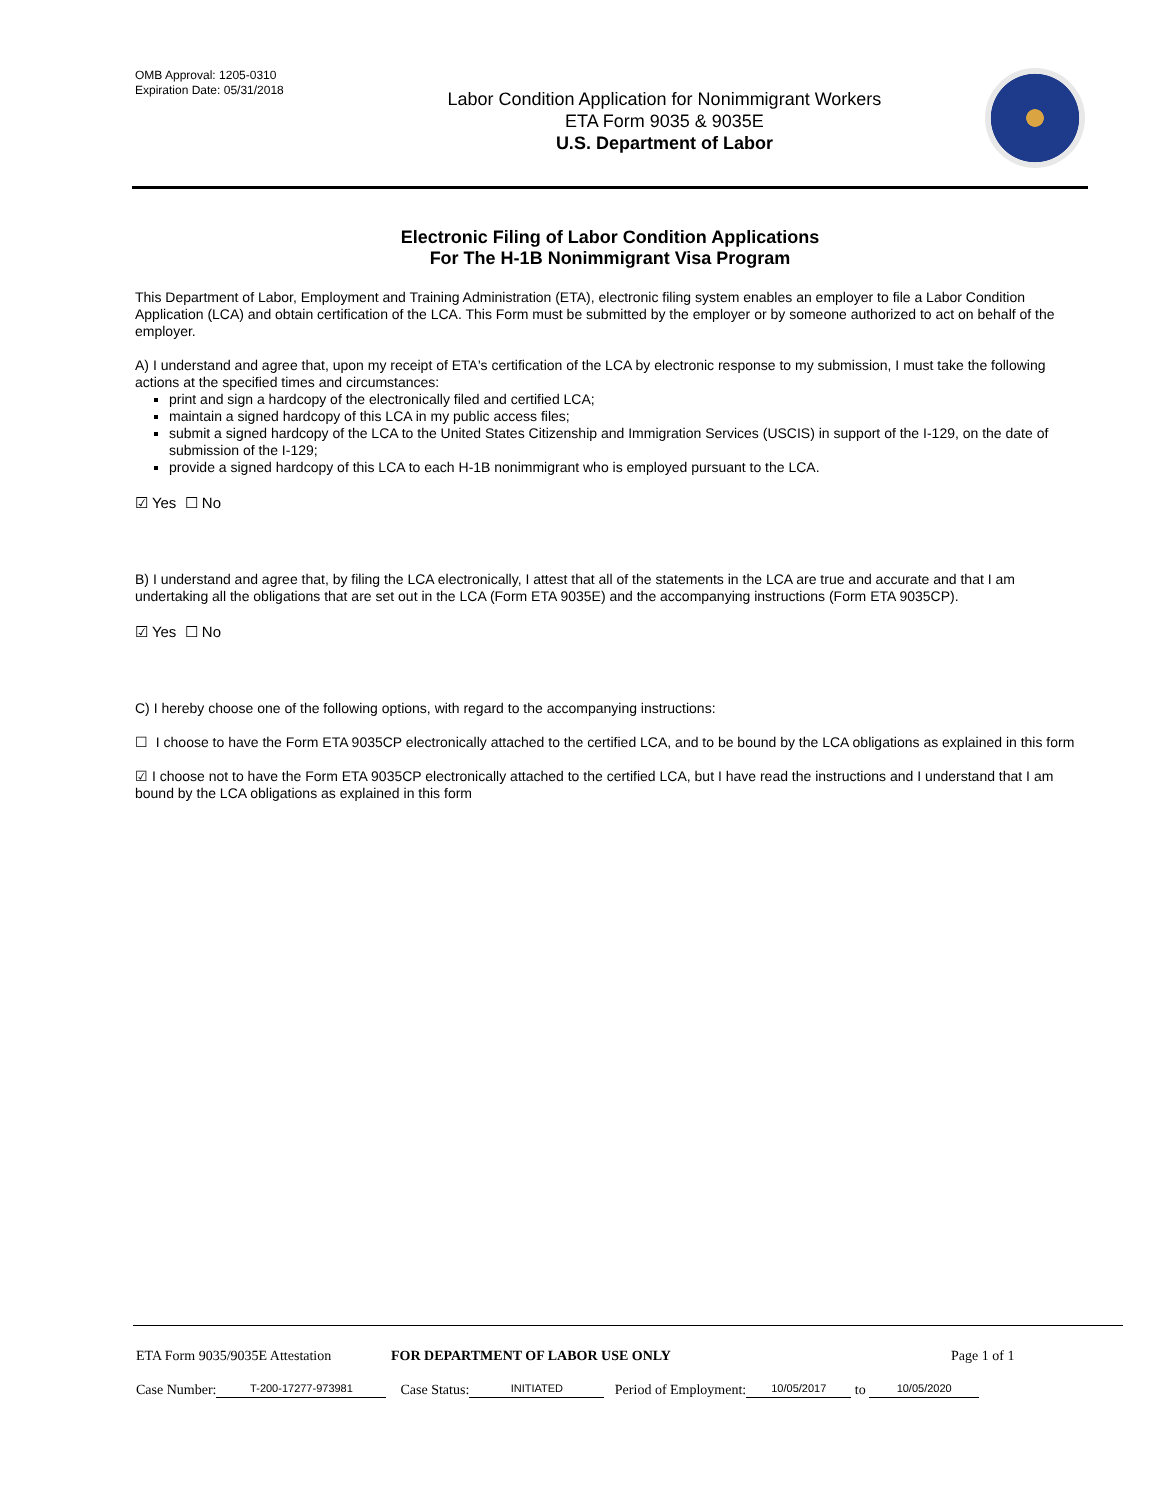OMB Approval: 1205-0310
Expiration Date: 05/31/2018
Labor Condition Application for Nonimmigrant Workers
ETA Form 9035 & 9035E
U.S. Department of Labor
Electronic Filing of Labor Condition Applications
For The H-1B Nonimmigrant Visa Program
This Department of Labor, Employment and Training Administration (ETA), electronic filing system enables an employer to file a Labor Condition Application (LCA) and obtain certification of the LCA. This Form must be submitted by the employer or by someone authorized to act on behalf of the employer.
A) I understand and agree that, upon my receipt of ETA's certification of the LCA by electronic response to my submission, I must take the following actions at the specified times and circumstances:
print and sign a hardcopy of the electronically filed and certified LCA;
maintain a signed hardcopy of this LCA in my public access files;
submit a signed hardcopy of the LCA to the United States Citizenship and Immigration Services (USCIS) in support of the I-129, on the date of submission of the I-129;
provide a signed hardcopy of this LCA to each H-1B nonimmigrant who is employed pursuant to the LCA.
☑ Yes ☐ No
B) I understand and agree that, by filing the LCA electronically, I attest that all of the statements in the LCA are true and accurate and that I am undertaking all the obligations that are set out in the LCA (Form ETA 9035E) and the accompanying instructions (Form ETA 9035CP).
☑ Yes ☐ No
C) I hereby choose one of the following options, with regard to the accompanying instructions:
☐ I choose to have the Form ETA 9035CP electronically attached to the certified LCA, and to be bound by the LCA obligations as explained in this form
☑ I choose not to have the Form ETA 9035CP electronically attached to the certified LCA, but I have read the instructions and I understand that I am bound by the LCA obligations as explained in this form
ETA Form 9035/9035E Attestation FOR DEPARTMENT OF LABOR USE ONLY Page 1 of 1
Case Number: T-200-17277-973981 Case Status: INITIATED Period of Employment: 10/05/2017 to 10/05/2020